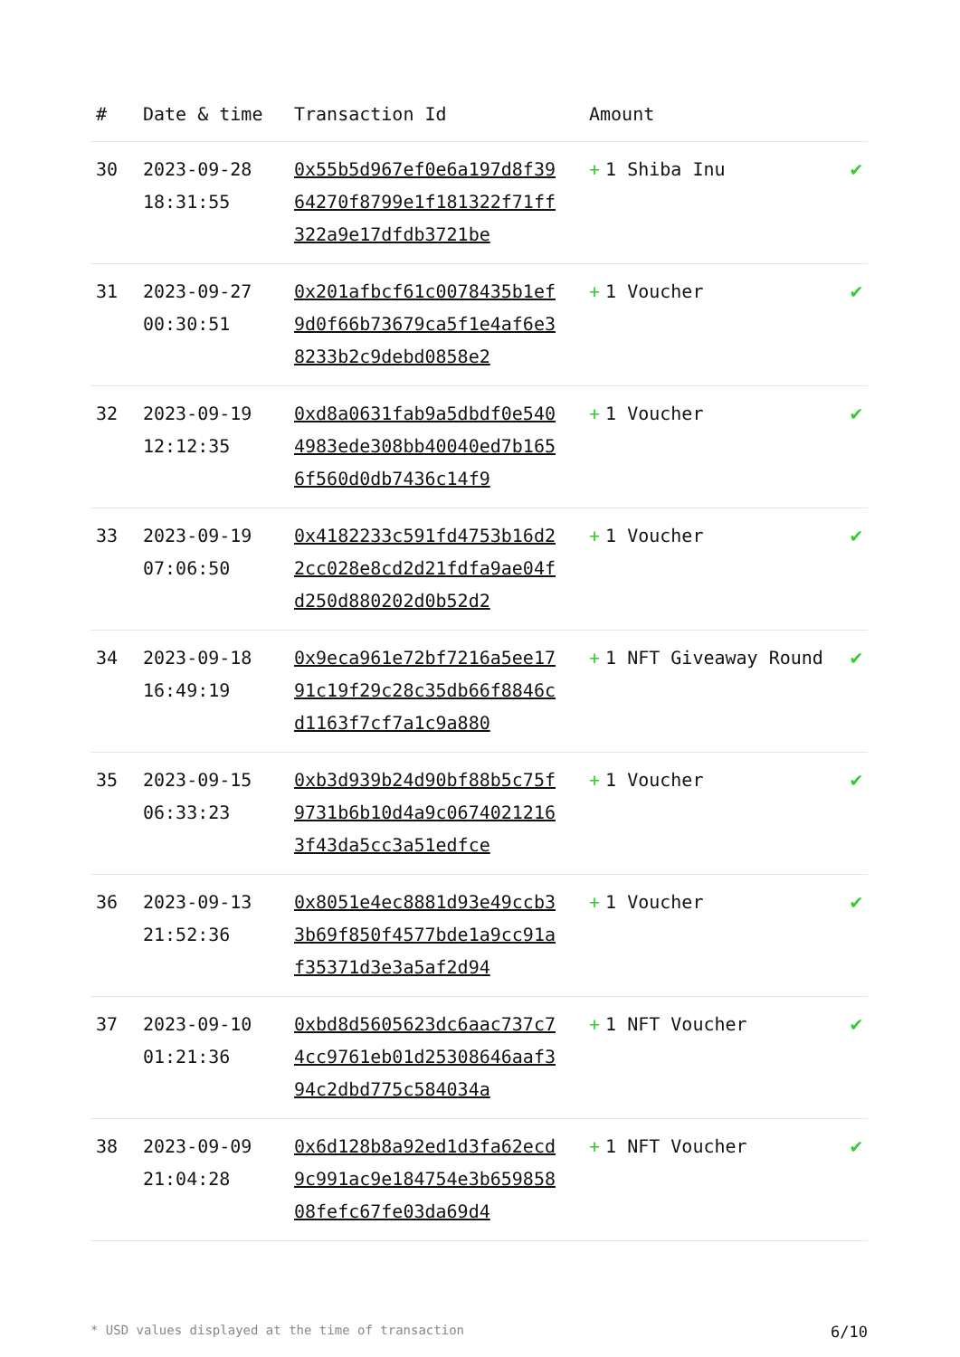| # | Date & time | Transaction Id | Amount | |
| --- | --- | --- | --- | --- |
| 30 | 2023-09-28 18:31:55 | 0x55b5d967ef0e6a197d8f3964270f8799e1f181322f71ff322a9e17dfdb3721be | + 1 Shiba Inu | ✔ |
| 31 | 2023-09-27 00:30:51 | 0x201afbcf61c0078435b1ef9d0f66b73679ca5f1e4af6e38233b2c9debd0858e2 | + 1 Voucher | ✔ |
| 32 | 2023-09-19 12:12:35 | 0xd8a0631fab9a5dbdf0e5404983ede308bb40040ed7b1656f560d0db7436c14f9 | + 1 Voucher | ✔ |
| 33 | 2023-09-19 07:06:50 | 0x4182233c591fd4753b16d22cc028e8cd2d21fdfa9ae04fd250d880202d0b52d2 | + 1 Voucher | ✔ |
| 34 | 2023-09-18 16:49:19 | 0x9eca961e72bf7216a5ee1791c19f29c28c35db66f8846cd1163f7cf7a1c9a880 | + 1 NFT Giveaway Round | ✔ |
| 35 | 2023-09-15 06:33:23 | 0xb3d939b24d90bf88b5c75f9731b6b10d4a9c06740212163f43da5cc3a51edfce | + 1 Voucher | ✔ |
| 36 | 2023-09-13 21:52:36 | 0x8051e4ec8881d93e49ccb33b69f850f4577bde1a9cc91af35371d3e3a5af2d94 | + 1 Voucher | ✔ |
| 37 | 2023-09-10 01:21:36 | 0xbd8d5605623dc6aac737c74cc9761eb01d25308646aaf394c2dbd775c584034a | + 1 NFT Voucher | ✔ |
| 38 | 2023-09-09 21:04:28 | 0x6d128b8a92ed1d3fa62ecd9c991ac9e184754e3b65985808fefc67fe03da69d4 | + 1 NFT Voucher | ✔ |
* USD values displayed at the time of transaction 6/10